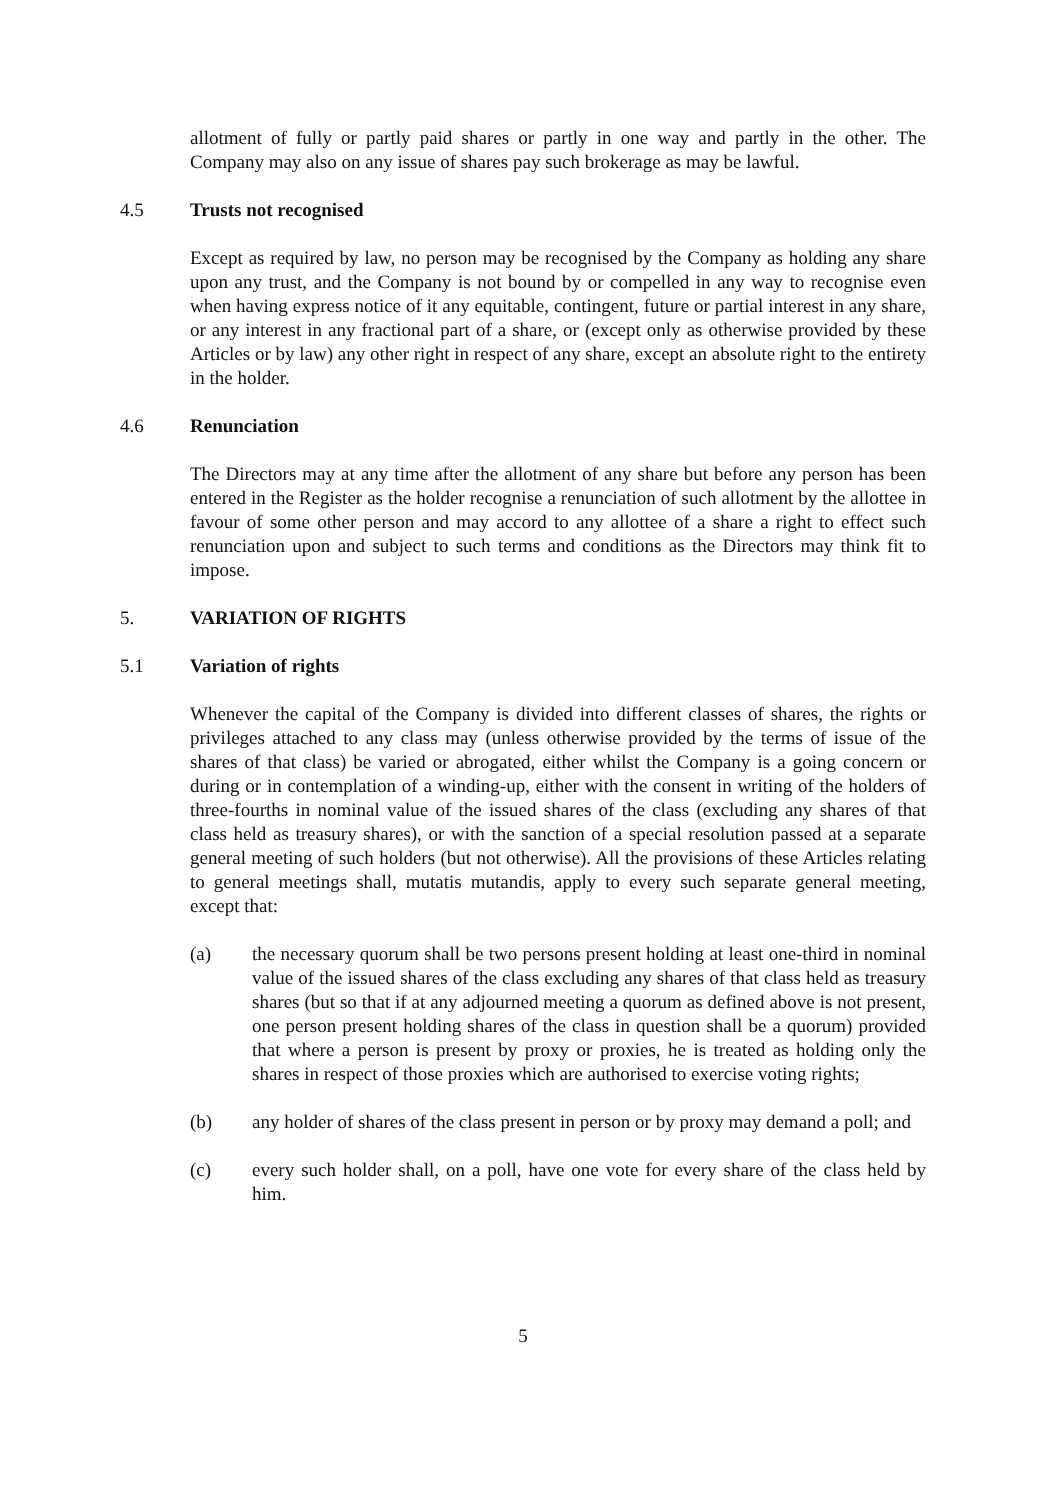allotment of fully or partly paid shares or partly in one way and partly in the other. The Company may also on any issue of shares pay such brokerage as may be lawful.
4.5 Trusts not recognised
Except as required by law, no person may be recognised by the Company as holding any share upon any trust, and the Company is not bound by or compelled in any way to recognise even when having express notice of it any equitable, contingent, future or partial interest in any share, or any interest in any fractional part of a share, or (except only as otherwise provided by these Articles or by law) any other right in respect of any share, except an absolute right to the entirety in the holder.
4.6 Renunciation
The Directors may at any time after the allotment of any share but before any person has been entered in the Register as the holder recognise a renunciation of such allotment by the allottee in favour of some other person and may accord to any allottee of a share a right to effect such renunciation upon and subject to such terms and conditions as the Directors may think fit to impose.
5. VARIATION OF RIGHTS
5.1 Variation of rights
Whenever the capital of the Company is divided into different classes of shares, the rights or privileges attached to any class may (unless otherwise provided by the terms of issue of the shares of that class) be varied or abrogated, either whilst the Company is a going concern or during or in contemplation of a winding-up, either with the consent in writing of the holders of three-fourths in nominal value of the issued shares of the class (excluding any shares of that class held as treasury shares), or with the sanction of a special resolution passed at a separate general meeting of such holders (but not otherwise). All the provisions of these Articles relating to general meetings shall, mutatis mutandis, apply to every such separate general meeting, except that:
(a) the necessary quorum shall be two persons present holding at least one-third in nominal value of the issued shares of the class excluding any shares of that class held as treasury shares (but so that if at any adjourned meeting a quorum as defined above is not present, one person present holding shares of the class in question shall be a quorum) provided that where a person is present by proxy or proxies, he is treated as holding only the shares in respect of those proxies which are authorised to exercise voting rights;
(b) any holder of shares of the class present in person or by proxy may demand a poll; and
(c) every such holder shall, on a poll, have one vote for every share of the class held by him.
5